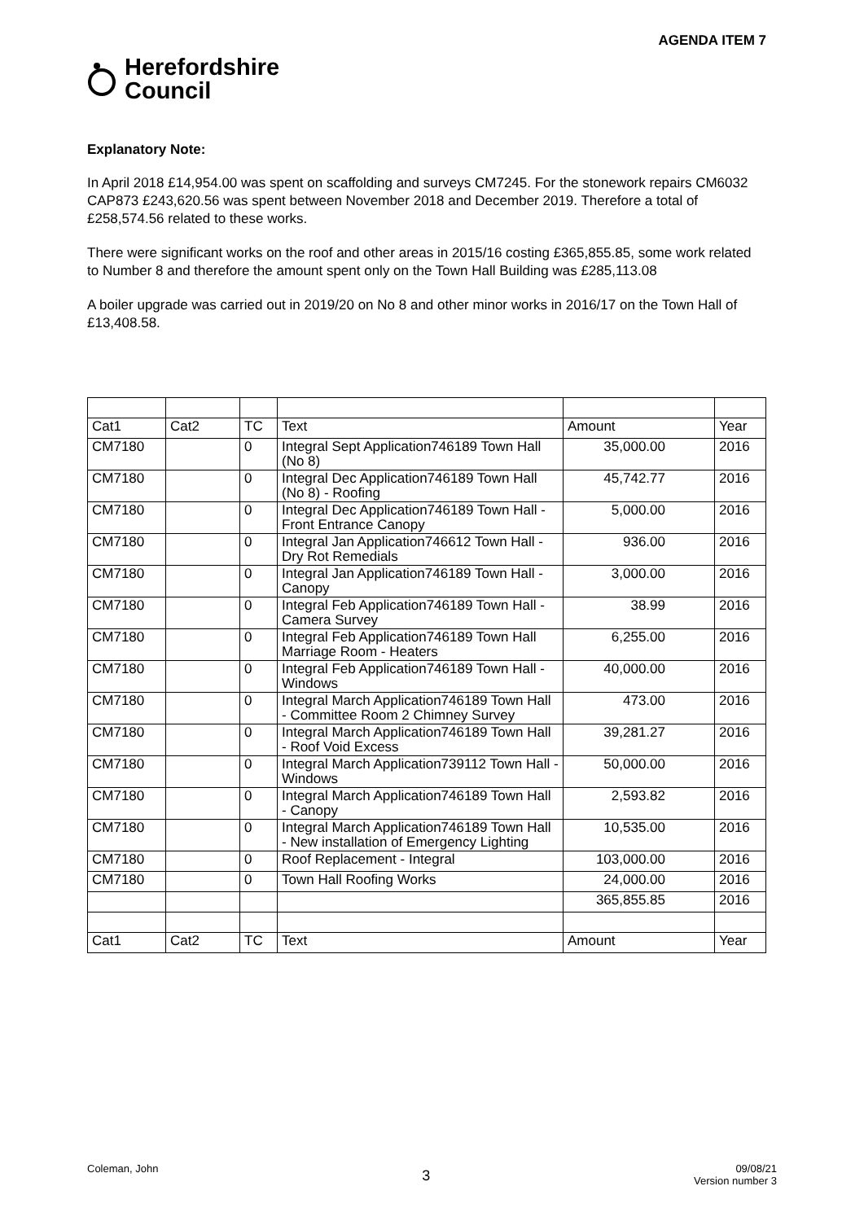AGENDA ITEM 7
Herefordshire
Council
Explanatory Note:
In April 2018 £14,954.00 was spent on scaffolding and surveys CM7245. For the stonework repairs CM6032 CAP873 £243,620.56 was spent between November 2018 and December 2019. Therefore a total of £258,574.56 related to these works.
There were significant works on the roof and other areas in 2015/16 costing £365,855.85, some work related to Number 8 and therefore the amount spent only on the Town Hall Building was £285,113.08
A boiler upgrade was carried out in 2019/20 on No 8 and other minor works in 2016/17 on the Town Hall of £13,408.58.
| Cat1 | Cat2 | TC | Text | Amount | Year |
| CM7180 | | 0 | Integral Sept Application746189 Town Hall (No 8) | 35,000.00 | 2016 |
| CM7180 | | 0 | Integral Dec Application746189 Town Hall (No 8) - Roofing | 45,742.77 | 2016 |
| CM7180 | | 0 | Integral Dec Application746189 Town Hall - Front Entrance Canopy | 5,000.00 | 2016 |
| CM7180 | | 0 | Integral Jan Application746612 Town Hall - Dry Rot Remedials | 936.00 | 2016 |
| CM7180 | | 0 | Integral Jan Application746189 Town Hall - Canopy | 3,000.00 | 2016 |
| CM7180 | | 0 | Integral Feb Application746189 Town Hall - Camera Survey | 38.99 | 2016 |
| CM7180 | | 0 | Integral Feb Application746189 Town Hall Marriage Room - Heaters | 6,255.00 | 2016 |
| CM7180 | | 0 | Integral Feb Application746189 Town Hall - Windows | 40,000.00 | 2016 |
| CM7180 | | 0 | Integral March Application746189 Town Hall - Committee Room 2 Chimney Survey | 473.00 | 2016 |
| CM7180 | | 0 | Integral March Application746189 Town Hall - Roof Void Excess | 39,281.27 | 2016 |
| CM7180 | | 0 | Integral March Application739112 Town Hall - Windows | 50,000.00 | 2016 |
| CM7180 | | 0 | Integral March Application746189 Town Hall - Canopy | 2,593.82 | 2016 |
| CM7180 | | 0 | Integral March Application746189 Town Hall - New installation of Emergency Lighting | 10,535.00 | 2016 |
| CM7180 | | 0 | Roof Replacement - Integral | 103,000.00 | 2016 |
| CM7180 | | 0 | Town Hall Roofing Works | 24,000.00 | 2016 |
| | | | | 365,855.85 | 2016 |
| Cat1 | Cat2 | TC | Text | Amount | Year |
Coleman, John 3 09/08/21
Version number 3